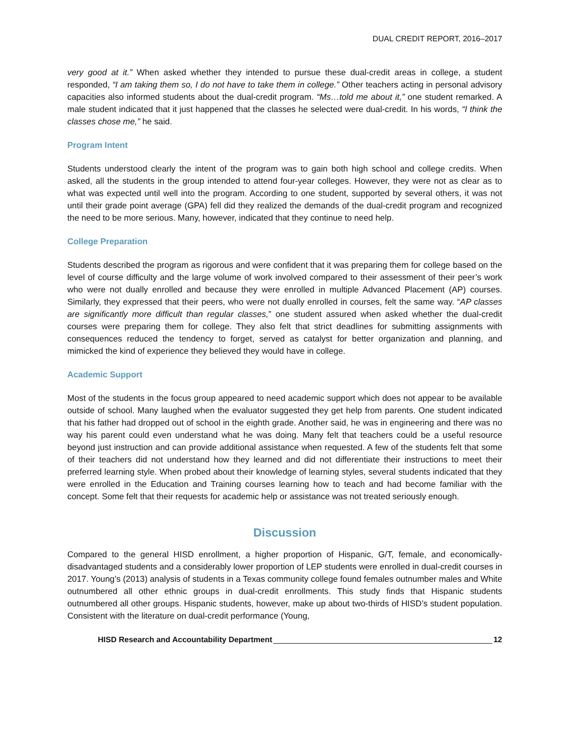DUAL CREDIT REPORT, 2016–2017
very good at it.” When asked whether they intended to pursue these dual-credit areas in college, a student responded, “I am taking them so, I do not have to take them in college.” Other teachers acting in personal advisory capacities also informed students about the dual-credit program. “Ms…told me about it,” one student remarked. A male student indicated that it just happened that the classes he selected were dual-credit. In his words, “I think the classes chose me,” he said.
Program Intent
Students understood clearly the intent of the program was to gain both high school and college credits. When asked, all the students in the group intended to attend four-year colleges. However, they were not as clear as to what was expected until well into the program. According to one student, supported by several others, it was not until their grade point average (GPA) fell did they realized the demands of the dual-credit program and recognized the need to be more serious. Many, however, indicated that they continue to need help.
College Preparation
Students described the program as rigorous and were confident that it was preparing them for college based on the level of course difficulty and the large volume of work involved compared to their assessment of their peer’s work who were not dually enrolled and because they were enrolled in multiple Advanced Placement (AP) courses. Similarly, they expressed that their peers, who were not dually enrolled in courses, felt the same way. “AP classes are significantly more difficult than regular classes,” one student assured when asked whether the dual-credit courses were preparing them for college. They also felt that strict deadlines for submitting assignments with consequences reduced the tendency to forget, served as catalyst for better organization and planning, and mimicked the kind of experience they believed they would have in college.
Academic Support
Most of the students in the focus group appeared to need academic support which does not appear to be available outside of school. Many laughed when the evaluator suggested they get help from parents. One student indicated that his father had dropped out of school in the eighth grade. Another said, he was in engineering and there was no way his parent could even understand what he was doing. Many felt that teachers could be a useful resource beyond just instruction and can provide additional assistance when requested. A few of the students felt that some of their teachers did not understand how they learned and did not differentiate their instructions to meet their preferred learning style. When probed about their knowledge of learning styles, several students indicated that they were enrolled in the Education and Training courses learning how to teach and had become familiar with the concept. Some felt that their requests for academic help or assistance was not treated seriously enough.
Discussion
Compared to the general HISD enrollment, a higher proportion of Hispanic, G/T, female, and economically-disadvantaged students and a considerably lower proportion of LEP students were enrolled in dual-credit courses in 2017. Young’s (2013) analysis of students in a Texas community college found females outnumber males and White outnumbered all other ethnic groups in dual-credit enrollments. This study finds that Hispanic students outnumbered all other groups. Hispanic students, however, make up about two-thirds of HISD’s student population. Consistent with the literature on dual-credit performance (Young,
HISD Research and Accountability Department 12